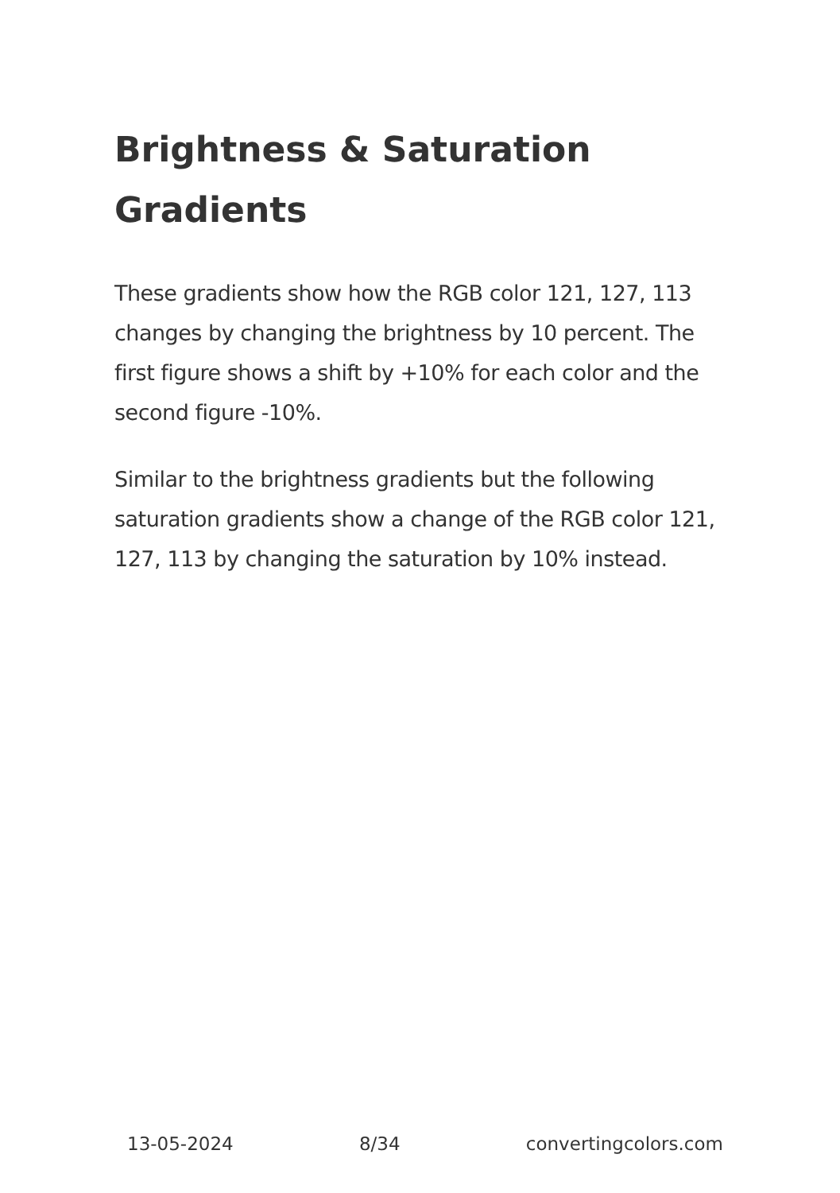Brightness & Saturation Gradients
These gradients show how the RGB color 121, 127, 113 changes by changing the brightness by 10 percent. The first figure shows a shift by +10% for each color and the second figure -10%.
Similar to the brightness gradients but the following saturation gradients show a change of the RGB color 121, 127, 113 by changing the saturation by 10% instead.
13-05-2024 8/34 convertingcolors.com